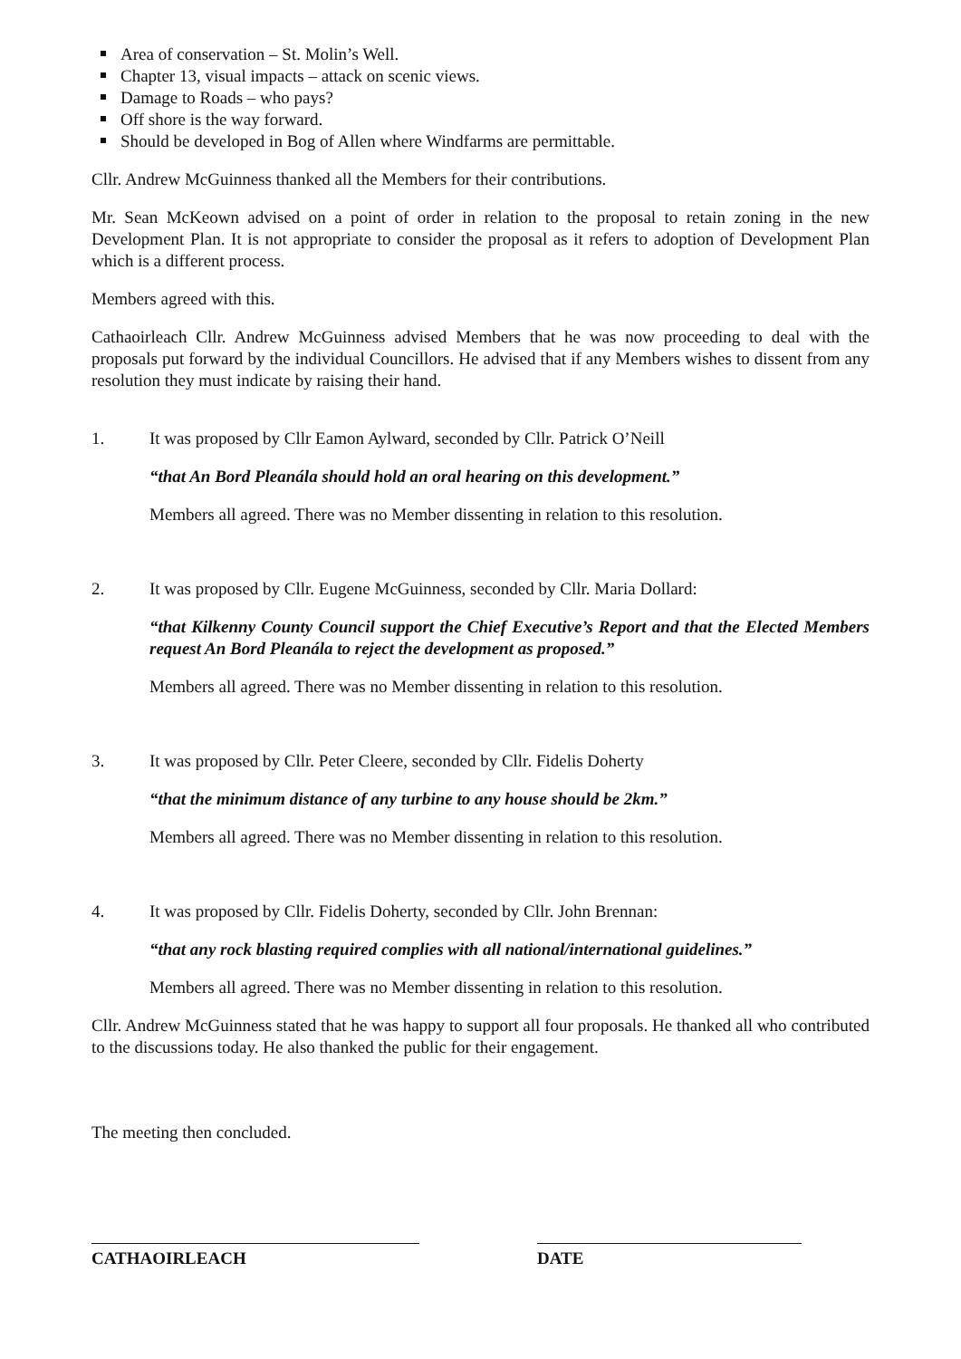Area of conservation – St. Molin’s Well.
Chapter 13, visual impacts – attack on scenic views.
Damage to Roads – who pays?
Off shore is the way forward.
Should be developed in Bog of Allen where Windfarms are permittable.
Cllr. Andrew McGuinness thanked all the Members for their contributions.
Mr. Sean McKeown advised on a point of order in relation to the proposal to retain zoning in the new Development Plan. It is not appropriate to consider the proposal as it refers to adoption of Development Plan which is a different process.
Members agreed with this.
Cathaoirleach Cllr. Andrew McGuinness advised Members that he was now proceeding to deal with the proposals put forward by the individual Councillors. He advised that if any Members wishes to dissent from any resolution they must indicate by raising their hand.
1. It was proposed by Cllr Eamon Aylward, seconded by Cllr. Patrick O’Neill
“that An Bord Pleanála should hold an oral hearing on this development.”
Members all agreed. There was no Member dissenting in relation to this resolution.
2. It was proposed by Cllr. Eugene McGuinness, seconded by Cllr. Maria Dollard:
“that Kilkenny County Council support the Chief Executive’s Report and that the Elected Members request An Bord Pleanála to reject the development as proposed.”
Members all agreed. There was no Member dissenting in relation to this resolution.
3. It was proposed by Cllr. Peter Cleere, seconded by Cllr. Fidelis Doherty
“that the minimum distance of any turbine to any house should be 2km.”
Members all agreed. There was no Member dissenting in relation to this resolution.
4. It was proposed by Cllr. Fidelis Doherty, seconded by Cllr. John Brennan:
“that any rock blasting required complies with all national/international guidelines.”
Members all agreed. There was no Member dissenting in relation to this resolution.
Cllr. Andrew McGuinness stated that he was happy to support all four proposals. He thanked all who contributed to the discussions today. He also thanked the public for their engagement.
The meeting then concluded.
CATHAOIRLEACH DATE